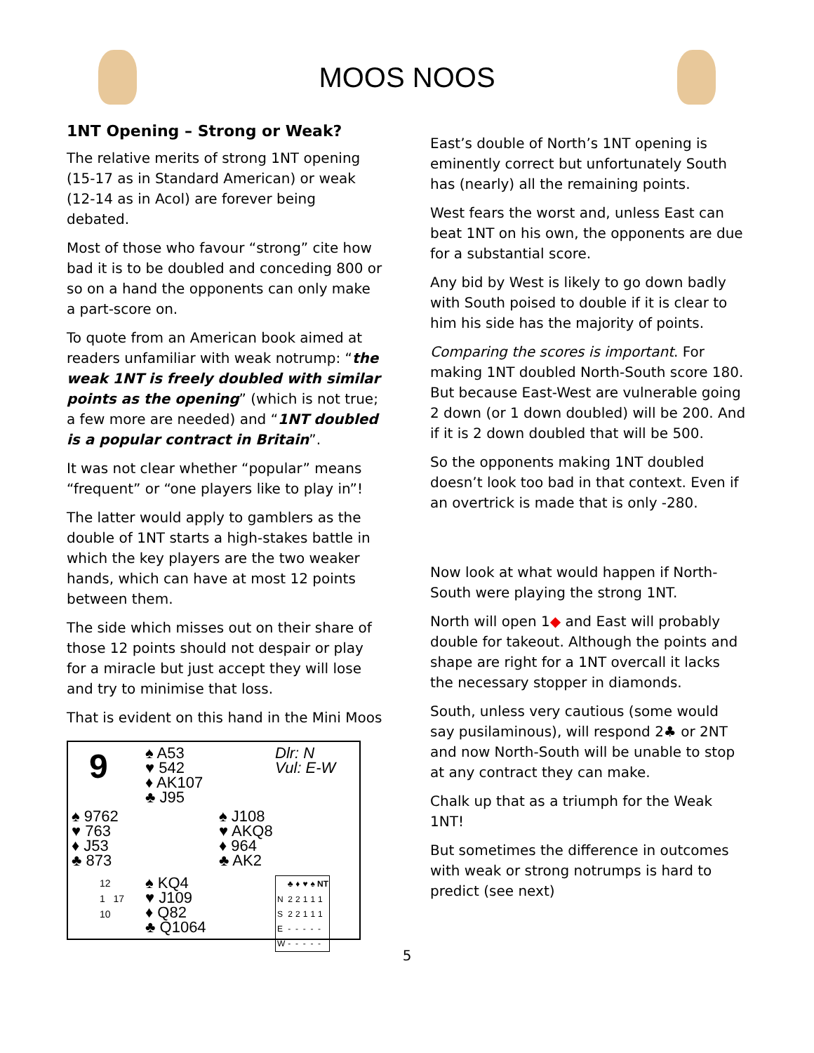MOOS NOOS
1NT Opening – Strong or Weak?
The relative merits of strong 1NT opening (15-17 as in Standard American) or weak (12-14 as in Acol) are forever being debated.
Most of those who favour “strong” cite how bad it is to be doubled and conceding 800 or so on a hand the opponents can only make a part-score on.
To quote from an American book aimed at readers unfamiliar with weak notrump: “the weak 1NT is freely doubled with similar points as the opening” (which is not true; a few more are needed) and “1NT doubled is a popular contract in Britain”.
It was not clear whether “popular” means “frequent” or “one players like to play in”!
The latter would apply to gamblers as the double of 1NT starts a high-stakes battle in which the key players are the two weaker hands, which can have at most 12 points between them.
The side which misses out on their share of those 12 points should not despair or play for a miracle but just accept they will lose and try to minimise that loss.
That is evident on this hand in the Mini Moos
9
♠ A53
♥ 542
♦ AK107
♣ J95
Dlr: N
Vul: E-W
♠ 9762
♥ 763
♦ J53
♣ 873
♠ J108
♥ AKQ8
♦ 964
♣ AK2
12
1 17
10
♠ KQ4
♥ J109
♦ Q82
♣ Q1064
| | ♣ | ♦ | ♥ | ♠ | NT |
| --- | --- | --- | --- | --- | --- |
| N | 2 | 2 | 1 | 1 | 1 |
| S | 2 | 2 | 1 | 1 | 1 |
| E | - | - | - | - | - |
| W | - | - | - | - | - |
East’s double of North’s 1NT opening is eminently correct but unfortunately South has (nearly) all the remaining points.
West fears the worst and, unless East can beat 1NT on his own, the opponents are due for a substantial score.
Any bid by West is likely to go down badly with South poised to double if it is clear to him his side has the majority of points.
Comparing the scores is important. For making 1NT doubled North-South score 180. But because East-West are vulnerable going 2 down (or 1 down doubled) will be 200. And if it is 2 down doubled that will be 500.
So the opponents making 1NT doubled doesn’t look too bad in that context. Even if an overtrick is made that is only -280.
Now look at what would happen if North-South were playing the strong 1NT.
North will open 1◆ and East will probably double for takeout. Although the points and shape are right for a 1NT overcall it lacks the necessary stopper in diamonds.
South, unless very cautious (some would say pusilaminous), will respond 2♣ or 2NT and now North-South will be unable to stop at any contract they can make.
Chalk up that as a triumph for the Weak 1NT!
But sometimes the difference in outcomes with weak or strong notrumps is hard to predict (see next)
5